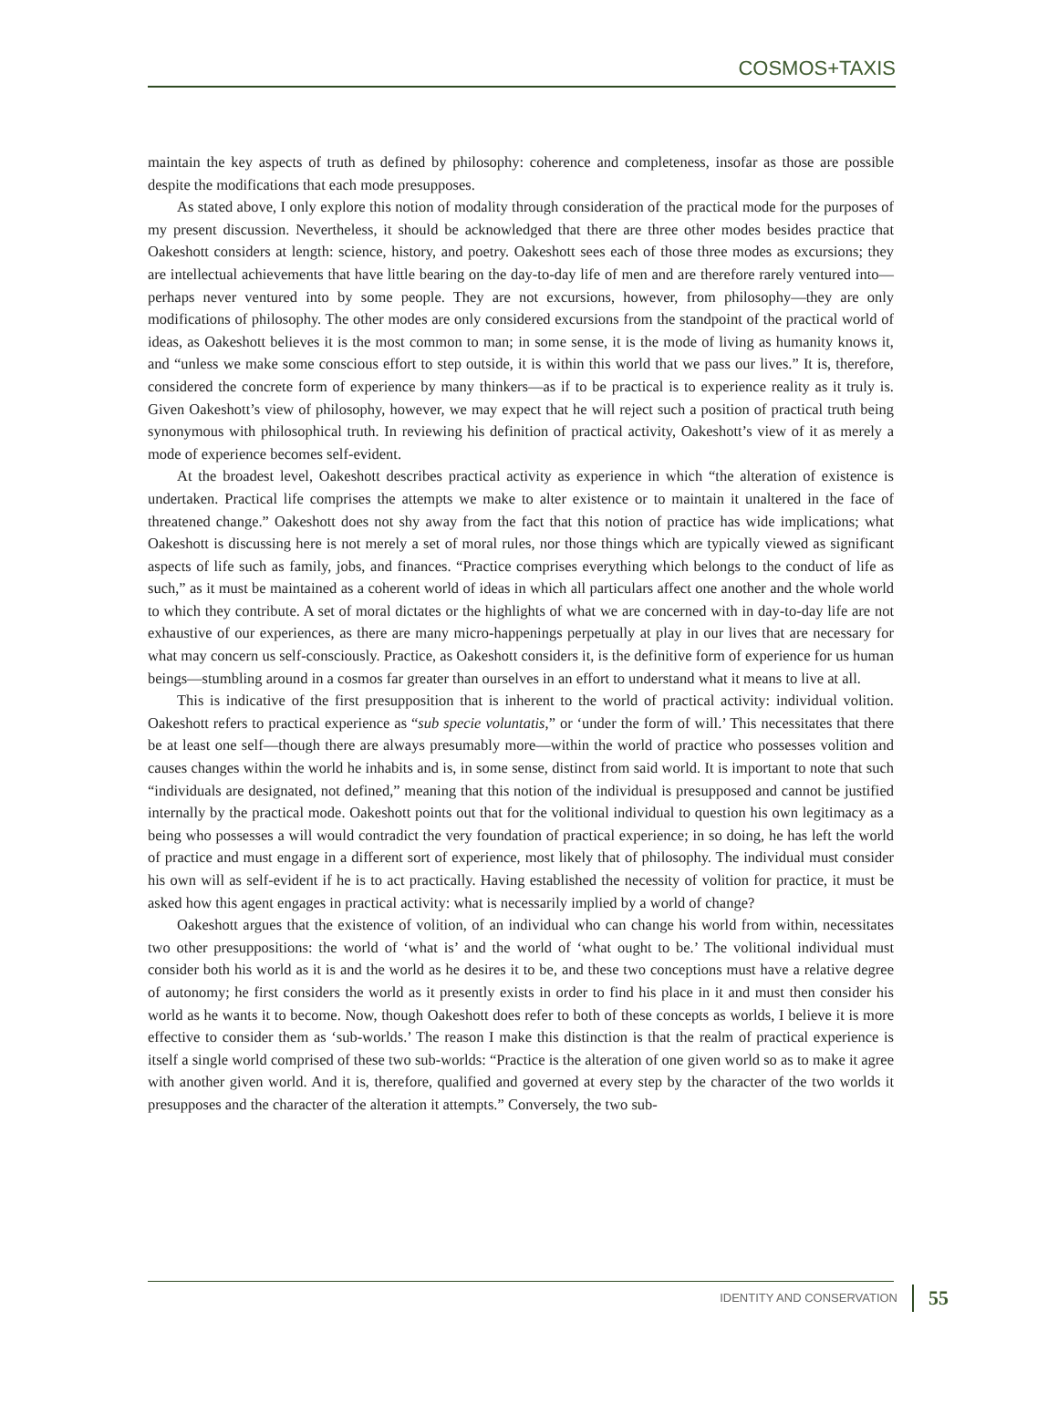COSMOS+TAXIS
maintain the key aspects of truth as defined by philosophy: coherence and completeness, insofar as those are possible despite the modifications that each mode presupposes.
As stated above, I only explore this notion of modality through consideration of the practical mode for the purposes of my present discussion. Nevertheless, it should be acknowledged that there are three other modes besides practice that Oakeshott considers at length: science, history, and poetry. Oakeshott sees each of those three modes as excursions; they are intellectual achievements that have little bearing on the day-to-day life of men and are therefore rarely ventured into—perhaps never ventured into by some people. They are not excursions, however, from philosophy—they are only modifications of philosophy. The other modes are only considered excursions from the standpoint of the practical world of ideas, as Oakeshott believes it is the most common to man; in some sense, it is the mode of living as humanity knows it, and “unless we make some conscious effort to step outside, it is within this world that we pass our lives.” It is, therefore, considered the concrete form of experience by many thinkers—as if to be practical is to experience reality as it truly is. Given Oakeshott’s view of philosophy, however, we may expect that he will reject such a position of practical truth being synonymous with philosophical truth. In reviewing his definition of practical activity, Oakeshott’s view of it as merely a mode of experience becomes self-evident.
At the broadest level, Oakeshott describes practical activity as experience in which “the alteration of existence is undertaken. Practical life comprises the attempts we make to alter existence or to maintain it unaltered in the face of threatened change.” Oakeshott does not shy away from the fact that this notion of practice has wide implications; what Oakeshott is discussing here is not merely a set of moral rules, nor those things which are typically viewed as significant aspects of life such as family, jobs, and finances. “Practice comprises everything which belongs to the conduct of life as such,” as it must be maintained as a coherent world of ideas in which all particulars affect one another and the whole world to which they contribute. A set of moral dictates or the highlights of what we are concerned with in day-to-day life are not exhaustive of our experiences, as there are many micro-happenings perpetually at play in our lives that are necessary for what may concern us self-consciously. Practice, as Oakeshott considers it, is the definitive form of experience for us human beings—stumbling around in a cosmos far greater than ourselves in an effort to understand what it means to live at all.
This is indicative of the first presupposition that is inherent to the world of practical activity: individual volition. Oakeshott refers to practical experience as “sub specie voluntatis,” or ‘under the form of will.’ This necessitates that there be at least one self—though there are always presumably more—within the world of practice who possesses volition and causes changes within the world he inhabits and is, in some sense, distinct from said world. It is important to note that such “individuals are designated, not defined,” meaning that this notion of the individual is presupposed and cannot be justified internally by the practical mode. Oakeshott points out that for the volitional individual to question his own legitimacy as a being who possesses a will would contradict the very foundation of practical experience; in so doing, he has left the world of practice and must engage in a different sort of experience, most likely that of philosophy. The individual must consider his own will as self-evident if he is to act practically. Having established the necessity of volition for practice, it must be asked how this agent engages in practical activity: what is necessarily implied by a world of change?
Oakeshott argues that the existence of volition, of an individual who can change his world from within, necessitates two other presuppositions: the world of ‘what is’ and the world of ‘what ought to be.’ The volitional individual must consider both his world as it is and the world as he desires it to be, and these two conceptions must have a relative degree of autonomy; he first considers the world as it presently exists in order to find his place in it and must then consider his world as he wants it to become. Now, though Oakeshott does refer to both of these concepts as worlds, I believe it is more effective to consider them as ‘sub-worlds.’ The reason I make this distinction is that the realm of practical experience is itself a single world comprised of these two sub-worlds: “Practice is the alteration of one given world so as to make it agree with another given world. And it is, therefore, qualified and governed at every step by the character of the two worlds it presupposes and the character of the alteration it attempts.” Conversely, the two sub-
IDENTITY AND CONSERVATION 55